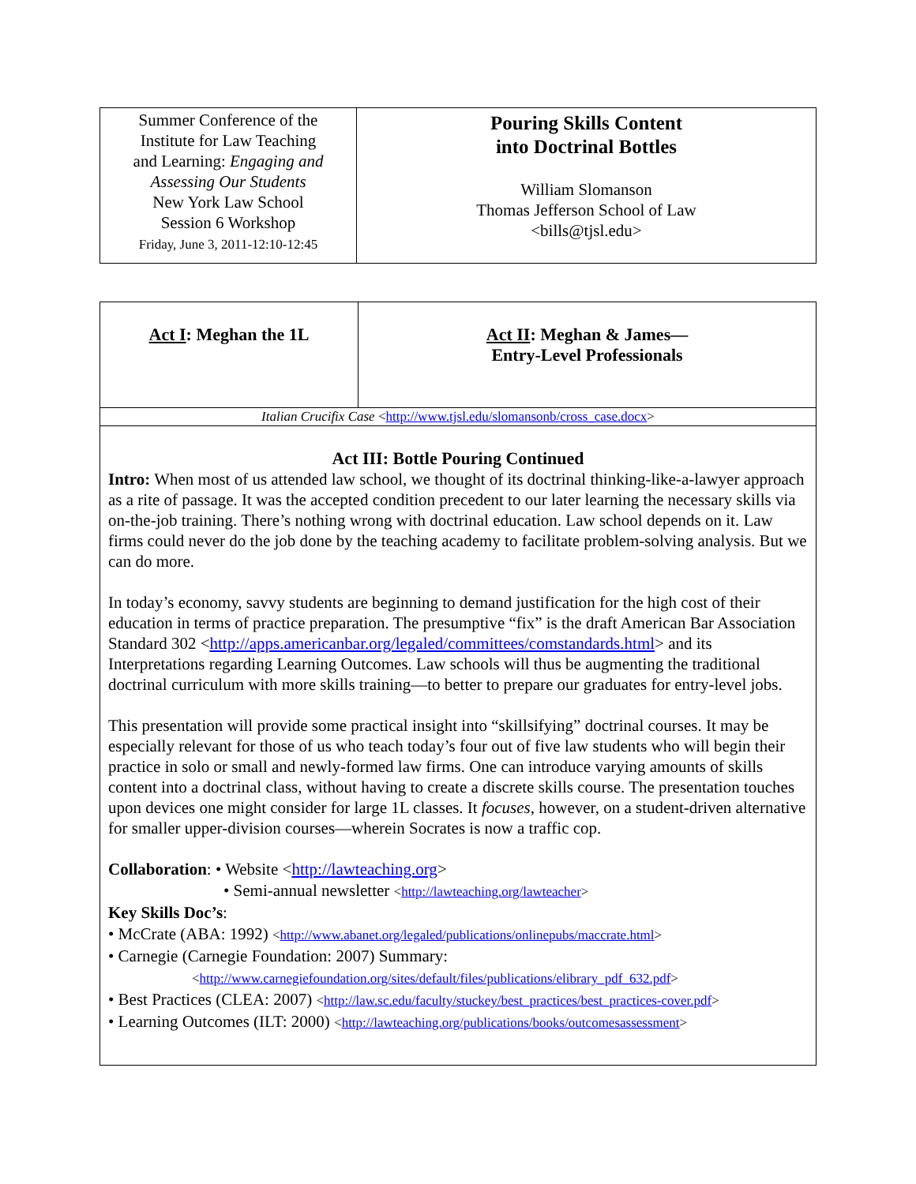| Summer Conference of the Institute for Law Teaching and Learning: Engaging and Assessing Our Students New York Law School Session 6 Workshop Friday, June 3, 2011-12:10-12:45 | Pouring Skills Content into Doctrinal Bottles William Slomanson Thomas Jefferson School of Law <bills@tjsl.edu> |
| Act I : Meghan the 1L | Act II : Meghan & James— Entry-Level Professionals |
| Italian Crucifix Case < http://www.tjsl.edu/slomansonb/cross_case.docx > | |
| Act III: Bottle Pouring Continued Intro: When most of us attended law school, we thought of its doctrinal thinking-like-a-lawyer approach as a rite of passage. It was the accepted condition precedent to our later learning the necessary skills via on-the-job training. There’s nothing wrong with doctrinal education. Law school depends on it. Law firms could never do the job done by the teaching academy to facilitate problem-solving analysis. But we can do more. In today’s economy, savvy students are beginning to demand justification for the high cost of their education in terms of practice preparation. The presumptive “fix” is the draft American Bar Association Standard 302 < http://apps.americanbar.org/legaled/committees/comstandards.html > and its Interpretations regarding Learning Outcomes. Law schools will thus be augmenting the traditional doctrinal curriculum with more skills training—to better to prepare our graduates for entry-level jobs. This presentation will provide some practical insight into “skillsifying” doctrinal courses. It may be especially relevant for those of us who teach today’s four out of five law students who will begin their practice in solo or small and newly-formed law firms. One can introduce varying amounts of skills content into a doctrinal class, without having to create a discrete skills course. The presentation touches upon devices one might consider for large 1L classes. It focuses , however, on a student-driven alternative for smaller upper-division courses―wherein Socrates is now a traffic cop. Collaboration : • Website < http://lawteaching.org > • Semi-annual newsletter < http://lawteaching.org/lawteacher > Key Skills Doc’s : • McCrate (ABA: 1992) < http://www.abanet.org/legaled/publications/onlinepubs/maccrate.html > • Carnegie (Carnegie Foundation: 2007) Summary: < http://www.carnegiefoundation.org/sites/default/files/publications/elibrary_pdf_632.pdf > • Best Practices (CLEA: 2007) < http://law.sc.edu/faculty/stuckey/best_practices/best_practices-cover.pdf > • Learning Outcomes (ILT: 2000) < http://lawteaching.org/publications/books/outcomesassessment > | |